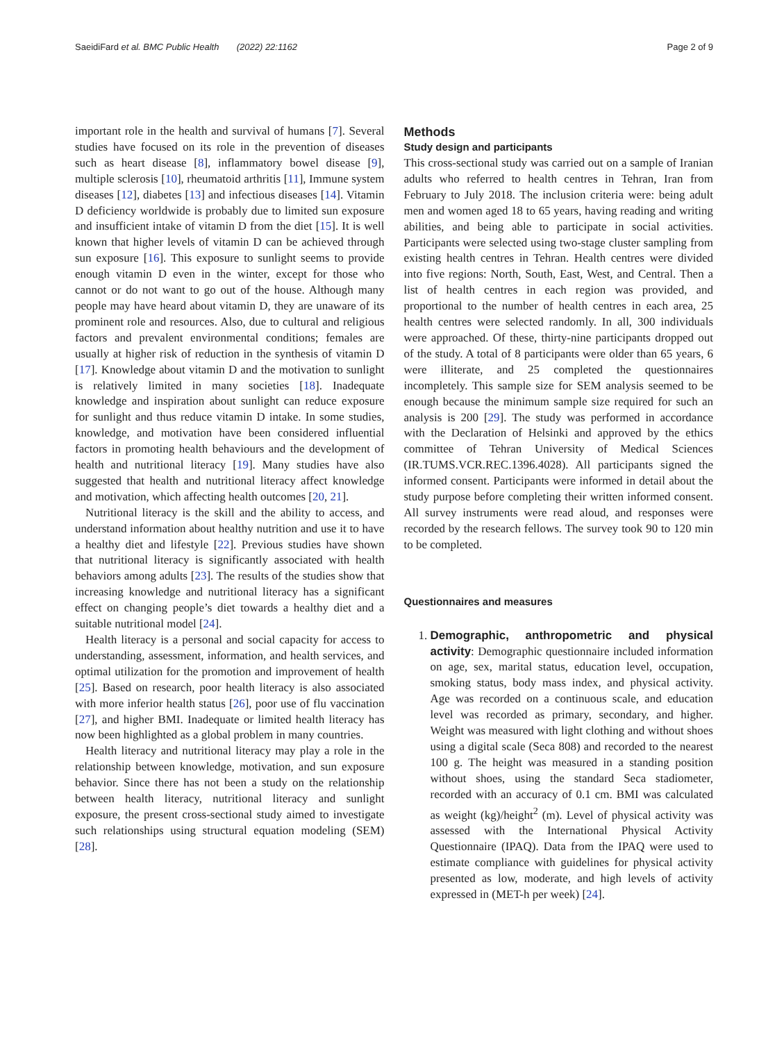SaeidiFard et al. BMC Public Health (2022) 22:1162 Page 2 of 9
important role in the health and survival of humans [7]. Several studies have focused on its role in the prevention of diseases such as heart disease [8], inflammatory bowel disease [9], multiple sclerosis [10], rheumatoid arthritis [11], Immune system diseases [12], diabetes [13] and infectious diseases [14]. Vitamin D deficiency worldwide is probably due to limited sun exposure and insufficient intake of vitamin D from the diet [15]. It is well known that higher levels of vitamin D can be achieved through sun exposure [16]. This exposure to sunlight seems to provide enough vitamin D even in the winter, except for those who cannot or do not want to go out of the house. Although many people may have heard about vitamin D, they are unaware of its prominent role and resources. Also, due to cultural and religious factors and prevalent environmental conditions; females are usually at higher risk of reduction in the synthesis of vitamin D [17]. Knowledge about vitamin D and the motivation to sunlight is relatively limited in many societies [18]. Inadequate knowledge and inspiration about sunlight can reduce exposure for sunlight and thus reduce vitamin D intake. In some studies, knowledge, and motivation have been considered influential factors in promoting health behaviours and the development of health and nutritional literacy [19]. Many studies have also suggested that health and nutritional literacy affect knowledge and motivation, which affecting health outcomes [20, 21].
Nutritional literacy is the skill and the ability to access, and understand information about healthy nutrition and use it to have a healthy diet and lifestyle [22]. Previous studies have shown that nutritional literacy is significantly associated with health behaviors among adults [23]. The results of the studies show that increasing knowledge and nutritional literacy has a significant effect on changing people’s diet towards a healthy diet and a suitable nutritional model [24].
Health literacy is a personal and social capacity for access to understanding, assessment, information, and health services, and optimal utilization for the promotion and improvement of health [25]. Based on research, poor health literacy is also associated with more inferior health status [26], poor use of flu vaccination [27], and higher BMI. Inadequate or limited health literacy has now been highlighted as a global problem in many countries.
Health literacy and nutritional literacy may play a role in the relationship between knowledge, motivation, and sun exposure behavior. Since there has not been a study on the relationship between health literacy, nutritional literacy and sunlight exposure, the present cross-sectional study aimed to investigate such relationships using structural equation modeling (SEM) [28].
Methods
Study design and participants
This cross-sectional study was carried out on a sample of Iranian adults who referred to health centres in Tehran, Iran from February to July 2018. The inclusion criteria were: being adult men and women aged 18 to 65 years, having reading and writing abilities, and being able to participate in social activities. Participants were selected using two-stage cluster sampling from existing health centres in Tehran. Health centres were divided into five regions: North, South, East, West, and Central. Then a list of health centres in each region was provided, and proportional to the number of health centres in each area, 25 health centres were selected randomly. In all, 300 individuals were approached. Of these, thirty-nine participants dropped out of the study. A total of 8 participants were older than 65 years, 6 were illiterate, and 25 completed the questionnaires incompletely. This sample size for SEM analysis seemed to be enough because the minimum sample size required for such an analysis is 200 [29]. The study was performed in accordance with the Declaration of Helsinki and approved by the ethics committee of Tehran University of Medical Sciences (IR.TUMS.VCR.REC.1396.4028). All participants signed the informed consent. Participants were informed in detail about the study purpose before completing their written informed consent. All survey instruments were read aloud, and responses were recorded by the research fellows. The survey took 90 to 120 min to be completed.
Questionnaires and measures
1. Demographic, anthropometric and physical activity: Demographic questionnaire included information on age, sex, marital status, education level, occupation, smoking status, body mass index, and physical activity. Age was recorded on a continuous scale, and education level was recorded as primary, secondary, and higher. Weight was measured with light clothing and without shoes using a digital scale (Seca 808) and recorded to the nearest 100 g. The height was measured in a standing position without shoes, using the standard Seca stadiometer, recorded with an accuracy of 0.1 cm. BMI was calculated as weight (kg)/height<sup>2</sup> (m). Level of physical activity was assessed with the International Physical Activity Questionnaire (IPAQ). Data from the IPAQ were used to estimate compliance with guidelines for physical activity presented as low, moderate, and high levels of activity expressed in (MET-h per week) [24].